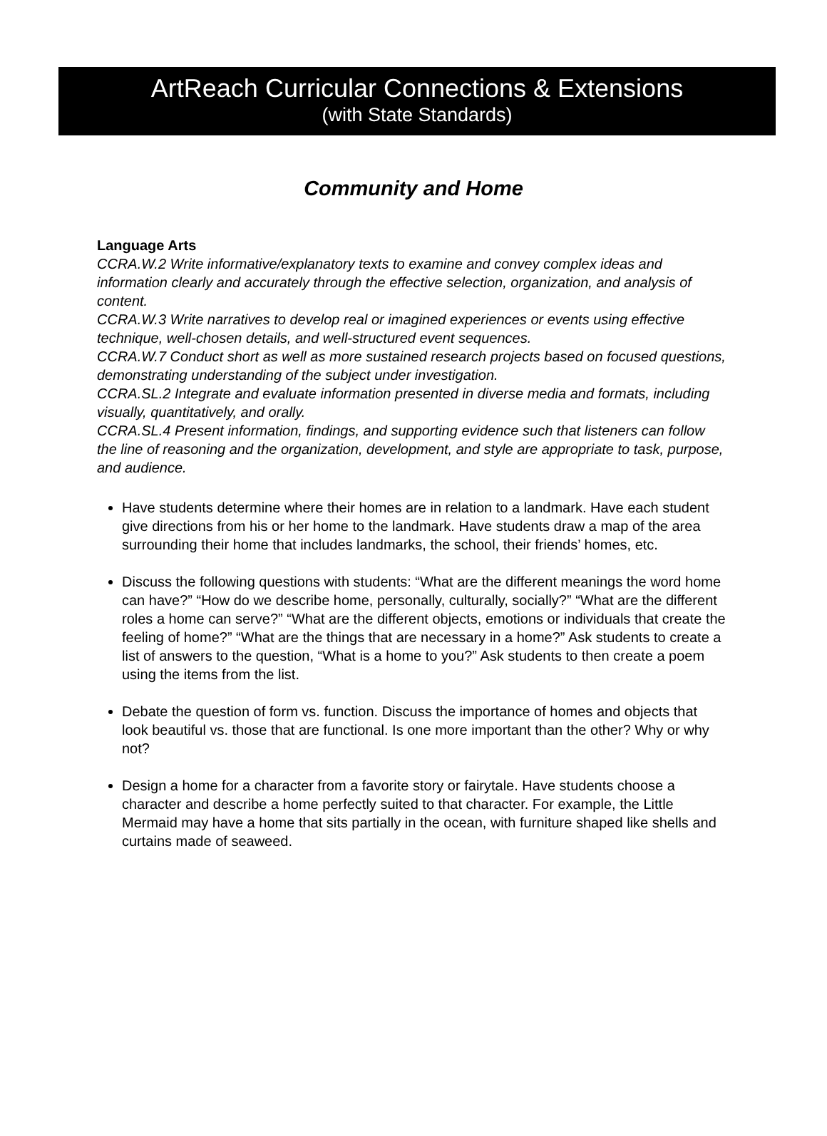ArtReach Curricular Connections & Extensions
(with State Standards)
Community and Home
Language Arts
CCRA.W.2 Write informative/explanatory texts to examine and convey complex ideas and information clearly and accurately through the effective selection, organization, and analysis of content.
CCRA.W.3 Write narratives to develop real or imagined experiences or events using effective technique, well-chosen details, and well-structured event sequences.
CCRA.W.7 Conduct short as well as more sustained research projects based on focused questions, demonstrating understanding of the subject under investigation.
CCRA.SL.2 Integrate and evaluate information presented in diverse media and formats, including visually, quantitatively, and orally.
CCRA.SL.4 Present information, findings, and supporting evidence such that listeners can follow the line of reasoning and the organization, development, and style are appropriate to task, purpose, and audience.
Have students determine where their homes are in relation to a landmark. Have each student give directions from his or her home to the landmark. Have students draw a map of the area surrounding their home that includes landmarks, the school, their friends’ homes, etc.
Discuss the following questions with students: “What are the different meanings the word home can have?” “How do we describe home, personally, culturally, socially?” “What are the different roles a home can serve?” “What are the different objects, emotions or individuals that create the feeling of home?” “What are the things that are necessary in a home?” Ask students to create a list of answers to the question, “What is a home to you?” Ask students to then create a poem using the items from the list.
Debate the question of form vs. function. Discuss the importance of homes and objects that look beautiful vs. those that are functional. Is one more important than the other? Why or why not?
Design a home for a character from a favorite story or fairytale. Have students choose a character and describe a home perfectly suited to that character. For example, the Little Mermaid may have a home that sits partially in the ocean, with furniture shaped like shells and curtains made of seaweed.